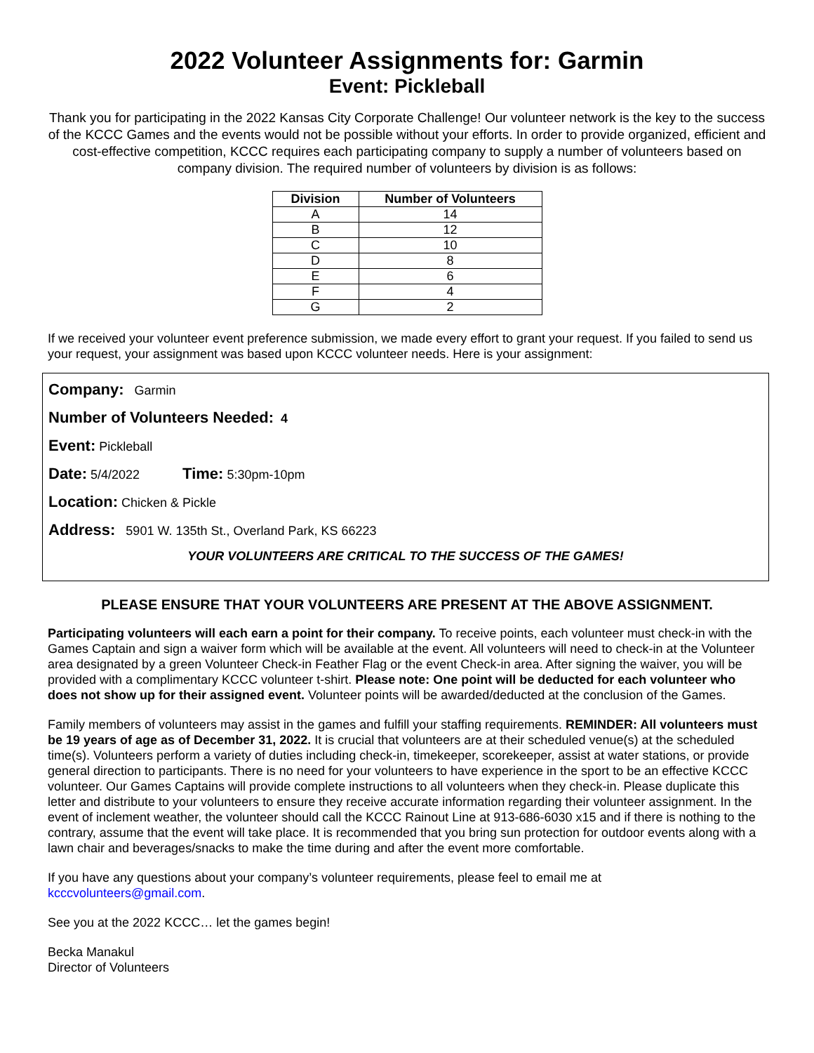2022 Volunteer Assignments for: Garmin
Event: Pickleball
Thank you for participating in the 2022 Kansas City Corporate Challenge! Our volunteer network is the key to the success of the KCCC Games and the events would not be possible without your efforts. In order to provide organized, efficient and cost-effective competition, KCCC requires each participating company to supply a number of volunteers based on company division. The required number of volunteers by division is as follows:
| Division | Number of Volunteers |
| --- | --- |
| A | 14 |
| B | 12 |
| C | 10 |
| D | 8 |
| E | 6 |
| F | 4 |
| G | 2 |
If we received your volunteer event preference submission, we made every effort to grant your request. If you failed to send us your request, your assignment was based upon KCCC volunteer needs. Here is your assignment:
Company: Garmin
Number of Volunteers Needed: 4
Event: Pickleball
Date: 5/4/2022 Time: 5:30pm-10pm
Location: Chicken & Pickle
Address: 5901 W. 135th St., Overland Park, KS 66223
YOUR VOLUNTEERS ARE CRITICAL TO THE SUCCESS OF THE GAMES!
PLEASE ENSURE THAT YOUR VOLUNTEERS ARE PRESENT AT THE ABOVE ASSIGNMENT.
Participating volunteers will each earn a point for their company. To receive points, each volunteer must check-in with the Games Captain and sign a waiver form which will be available at the event. All volunteers will need to check-in at the Volunteer area designated by a green Volunteer Check-in Feather Flag or the event Check-in area. After signing the waiver, you will be provided with a complimentary KCCC volunteer t-shirt. Please note: One point will be deducted for each volunteer who does not show up for their assigned event. Volunteer points will be awarded/deducted at the conclusion of the Games.
Family members of volunteers may assist in the games and fulfill your staffing requirements. REMINDER: All volunteers must be 19 years of age as of December 31, 2022. It is crucial that volunteers are at their scheduled venue(s) at the scheduled time(s). Volunteers perform a variety of duties including check-in, timekeeper, scorekeeper, assist at water stations, or provide general direction to participants. There is no need for your volunteers to have experience in the sport to be an effective KCCC volunteer. Our Games Captains will provide complete instructions to all volunteers when they check-in. Please duplicate this letter and distribute to your volunteers to ensure they receive accurate information regarding their volunteer assignment. In the event of inclement weather, the volunteer should call the KCCC Rainout Line at 913-686-6030 x15 and if there is nothing to the contrary, assume that the event will take place. It is recommended that you bring sun protection for outdoor events along with a lawn chair and beverages/snacks to make the time during and after the event more comfortable.
If you have any questions about your company’s volunteer requirements, please feel to email me at
kcccvolunteers@gmail.com.
See you at the 2022 KCCC… let the games begin!
Becka Manakul
Director of Volunteers